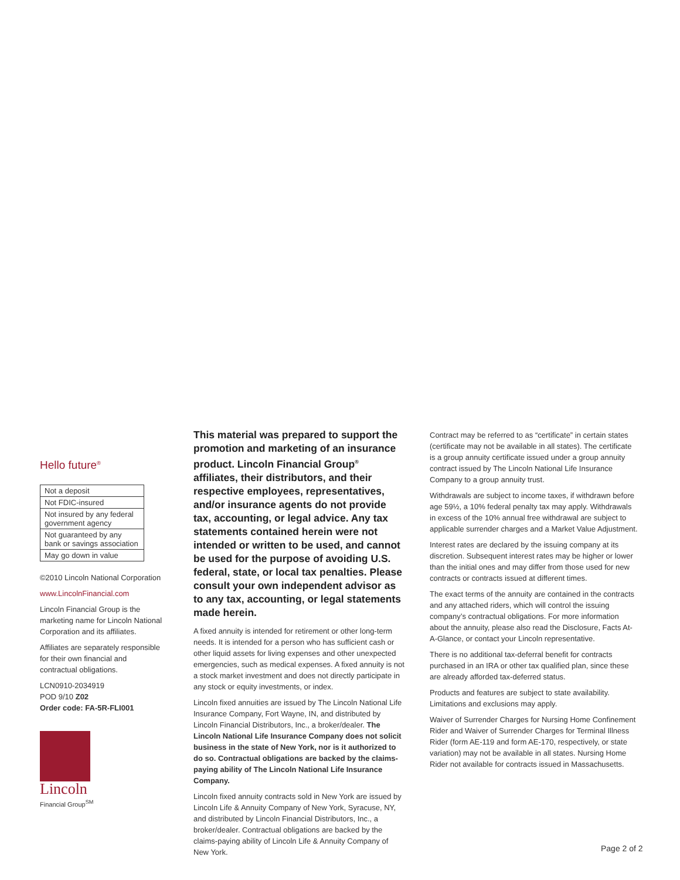Hello future<sup>®</sup>
| Not a deposit |
| Not FDIC-insured |
| Not insured by any federal government agency |
| Not guaranteed by any bank or savings association |
| May go down in value |
©2010 Lincoln National Corporation
www.LincolnFinancial.com
Lincoln Financial Group is the marketing name for Lincoln National Corporation and its affiliates.
Affiliates are separately responsible for their own financial and contractual obligations.
LCN0910-2034919
POD 9/10 Z02
Order code: FA-5R-FLI001
Lincoln
Financial Group<sup>SM</sup>
This material was prepared to support the promotion and marketing of an insurance product. Lincoln Financial Group<sup>®</sup> affiliates, their distributors, and their respective employees, representatives, and/or insurance agents do not provide tax, accounting, or legal advice. Any tax statements contained herein were not intended or written to be used, and cannot be used for the purpose of avoiding U.S. federal, state, or local tax penalties. Please consult your own independent advisor as to any tax, accounting, or legal statements made herein.
A fixed annuity is intended for retirement or other long-term needs. It is intended for a person who has sufficient cash or other liquid assets for living expenses and other unexpected emergencies, such as medical expenses. A fixed annuity is not a stock market investment and does not directly participate in any stock or equity investments, or index.
Lincoln fixed annuities are issued by The Lincoln National Life Insurance Company, Fort Wayne, IN, and distributed by Lincoln Financial Distributors, Inc., a broker/dealer. The Lincoln National Life Insurance Company does not solicit business in the state of New York, nor is it authorized to do so. Contractual obligations are backed by the claims-paying ability of The Lincoln National Life Insurance Company.
Lincoln fixed annuity contracts sold in New York are issued by Lincoln Life & Annuity Company of New York, Syracuse, NY, and distributed by Lincoln Financial Distributors, Inc., a broker/dealer. Contractual obligations are backed by the claims-paying ability of Lincoln Life & Annuity Company of New York.
Contract may be referred to as “certificate” in certain states (certificate may not be available in all states). The certificate is a group annuity certificate issued under a group annuity contract issued by The Lincoln National Life Insurance Company to a group annuity trust.
Withdrawals are subject to income taxes, if withdrawn before age 59½, a 10% federal penalty tax may apply. Withdrawals in excess of the 10% annual free withdrawal are subject to applicable surrender charges and a Market Value Adjustment.
Interest rates are declared by the issuing company at its discretion. Subsequent interest rates may be higher or lower than the initial ones and may differ from those used for new contracts or contracts issued at different times.
The exact terms of the annuity are contained in the contracts and any attached riders, which will control the issuing company’s contractual obligations. For more information about the annuity, please also read the Disclosure, Facts At-A-Glance, or contact your Lincoln representative.
There is no additional tax-deferral benefit for contracts purchased in an IRA or other tax qualified plan, since these are already afforded tax-deferred status.
Products and features are subject to state availability. Limitations and exclusions may apply.
Waiver of Surrender Charges for Nursing Home Confinement Rider and Waiver of Surrender Charges for Terminal Illness Rider (form AE-119 and form AE-170, respectively, or state variation) may not be available in all states. Nursing Home Rider not available for contracts issued in Massachusetts.
Page 2 of 2